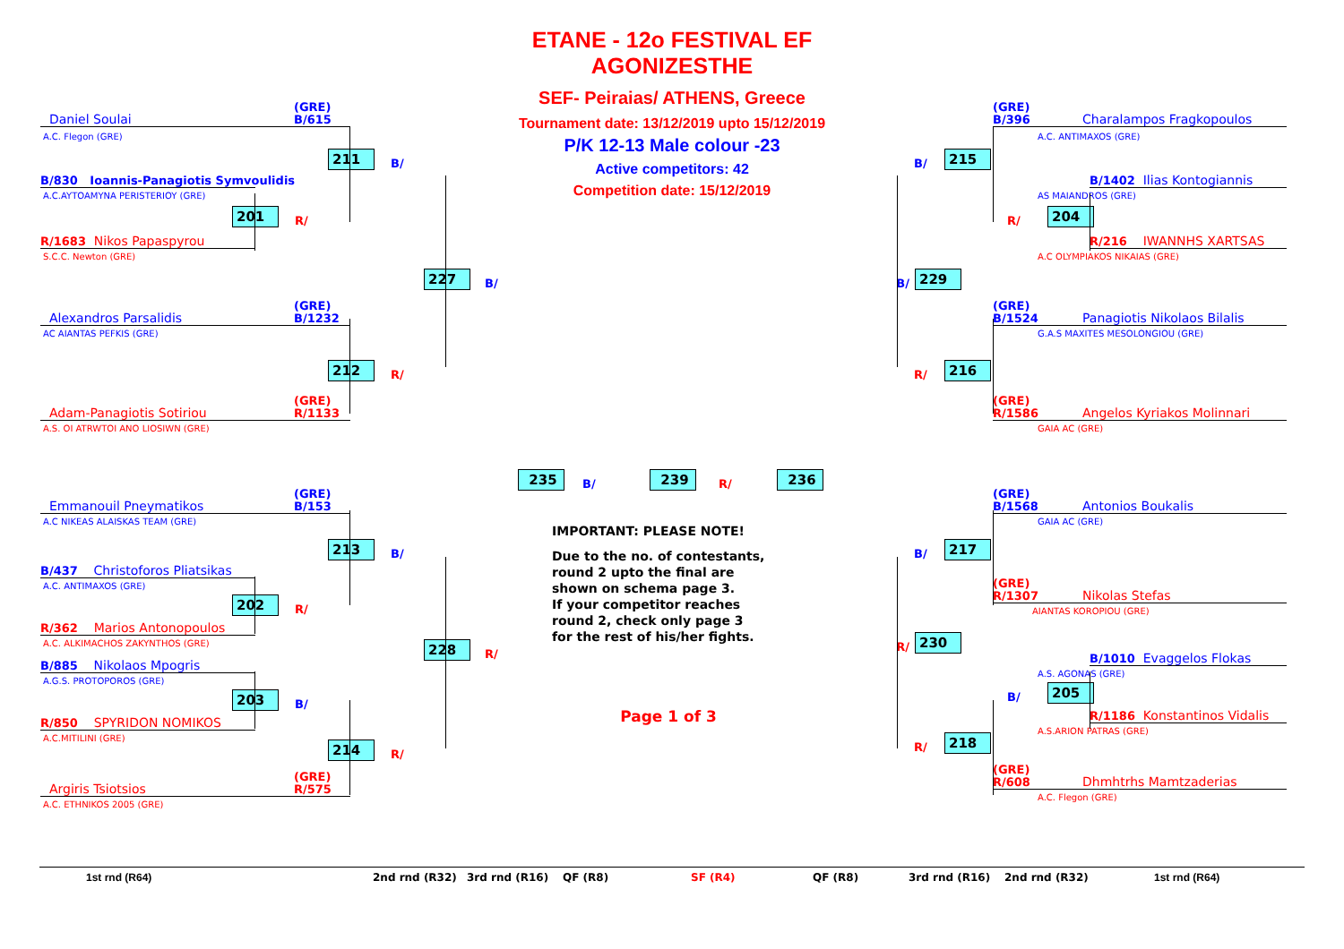Daniel Soulai (GRE)
B/615
A.C. Flegon (GRE)
211 B/
B/830 Ioannis-Panagiotis Symvoulidis
A.C.AYTOAMYNA PERISTERIOY (GRE)
201 R/
R/1683 Nikos Papaspyrou
S.C.C. Newton (GRE)
227 B/
Alexandros Parsalidis (GRE)
B/1232
AC AIANTAS PEFKIS (GRE)
212 R/
Adam-Panagiotis Sotiriou (GRE)
R/1133
A.S. OI ATRWTOI ANO LIOSIWN (GRE)
Emmanouil Pneymatikos (GRE)
B/153
A.C NIKEAS ALAISKAS TEAM (GRE)
213 B/
B/437 Christoforos Pliatsikas
A.C. ANTIMAXOS (GRE)
202 R/
R/362 Marios Antonopoulos
A.C. ALKIMACHOS ZAKYNTHOS (GRE)
228 R/
B/885 Nikolaos Mpogris
A.G.S. PROTOPOROS (GRE)
203 B/
R/850 SPYRIDON NOMIKOS
A.C.MITILINI (GRE)
214 R/
Argiris Tsiotsios (GRE)
R/575
A.C. ETHNIKOS 2005 (GRE)
ETANE - 12o FESTIVAL EF AGONIZESTHE
SEF- Peiraias/ ATHENS, Greece
Tournament date: 13/12/2019 upto 15/12/2019
P/K 12-13 Male colour -23
Active competitors: 42
Competition date: 15/12/2019
235 B/ 239 R/ 236
IMPORTANT: PLEASE NOTE!
Due to the no. of contestants,
round 2 upto the final are
shown on schema page 3.
If your competitor reaches
round 2, check only page 3
for the rest of his/her fights.
Page 1 of 3
(GRE)
B/396 Charalampos Fragkopoulos
A.C. ANTIMAXOS (GRE)
B/ 215
B/1402 Ilias Kontogiannis
AS MAIANDROS (GRE)
R/ 204
R/216 IWANNHS XARTSAS
A.C OLYMPIAKOS NIKAIAS (GRE)
B/ 229
(GRE)
B/1524 Panagiotis Nikolaos Bilalis
G.A.S MAXITES MESOLONGIOU (GRE)
R/ 216
(GRE)
R/1586 Angelos Kyriakos Molinnari
GAIA AC (GRE)
(GRE)
B/1568 Antonios Boukalis
GAIA AC (GRE)
B/ 217
(GRE)
R/1307 Nikolas Stefas
AIANTAS KOROPIOU (GRE)
R/ 230
B/1010 Evaggelos Flokas
A.S. AGONAS (GRE)
B/ 205
R/1186 Konstantinos Vidalis
A.S.ARION PATRAS (GRE)
R/ 218
(GRE)
R/608 Dhmhtrhs Mamtzaderias
A.C. Flegon (GRE)
1st rnd (R64) 2nd rnd (R32) 3rd rnd (R16) QF (R8) SF (R4) QF (R8) 3rd rnd (R16) 2nd rnd (R32) 1st rnd (R64)